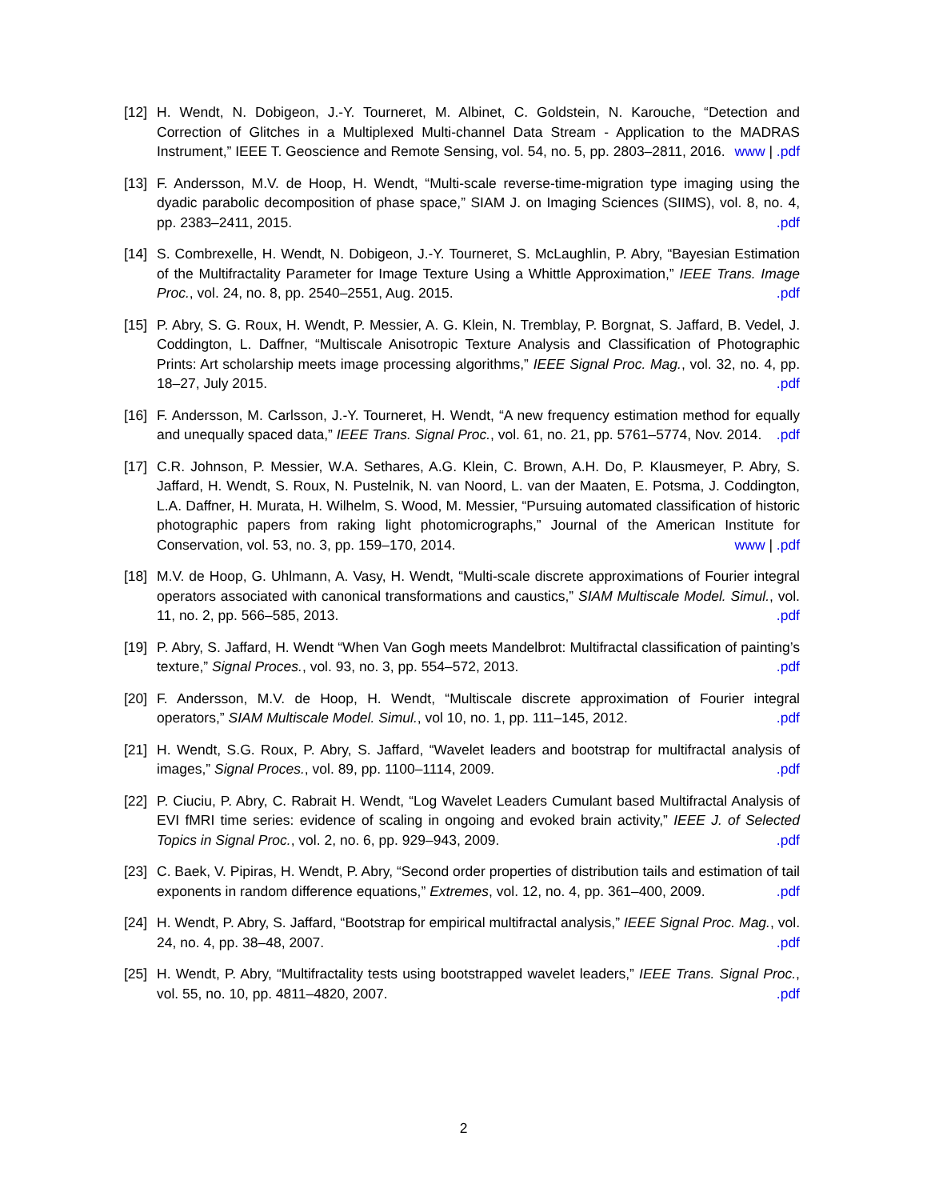[12]
H. Wendt, N. Dobigeon, J.-Y. Tourneret, M. Albinet, C. Goldstein, N. Karouche, “Detection and Correction of Glitches in a Multiplexed Multi-channel Data Stream - Application to the MADRAS Instrument,” IEEE T. Geoscience and Remote Sensing, vol. 54, no. 5, pp. 2803–2811, 2016. www | .pdf
[13]
F. Andersson, M.V. de Hoop, H. Wendt, “Multi-scale reverse-time-migration type imaging using the dyadic parabolic decomposition of phase space,” SIAM J. on Imaging Sciences (SIIMS), vol. 8, no. 4, pp. 2383–2411, 2015. .pdf
[14]
S. Combrexelle, H. Wendt, N. Dobigeon, J.-Y. Tourneret, S. McLaughlin, P. Abry, “Bayesian Estimation of the Multifractality Parameter for Image Texture Using a Whittle Approximation,” IEEE Trans. Image Proc., vol. 24, no. 8, pp. 2540–2551, Aug. 2015. .pdf
[15]
P. Abry, S. G. Roux, H. Wendt, P. Messier, A. G. Klein, N. Tremblay, P. Borgnat, S. Jaffard, B. Vedel, J. Coddington, L. Daffner, “Multiscale Anisotropic Texture Analysis and Classification of Photographic Prints: Art scholarship meets image processing algorithms,” IEEE Signal Proc. Mag., vol. 32, no. 4, pp. 18–27, July 2015. .pdf
[16]
F. Andersson, M. Carlsson, J.-Y. Tourneret, H. Wendt, “A new frequency estimation method for equally and unequally spaced data,” IEEE Trans. Signal Proc., vol. 61, no. 21, pp. 5761–5774, Nov. 2014. .pdf
[17]
C.R. Johnson, P. Messier, W.A. Sethares, A.G. Klein, C. Brown, A.H. Do, P. Klausmeyer, P. Abry, S. Jaffard, H. Wendt, S. Roux, N. Pustelnik, N. van Noord, L. van der Maaten, E. Potsma, J. Coddington, L.A. Daffner, H. Murata, H. Wilhelm, S. Wood, M. Messier, “Pursuing automated classification of historic photographic papers from raking light photomicrographs,” Journal of the American Institute for Conservation, vol. 53, no. 3, pp. 159–170, 2014. www | .pdf
[18]
M.V. de Hoop, G. Uhlmann, A. Vasy, H. Wendt, “Multi-scale discrete approximations of Fourier integral operators associated with canonical transformations and caustics,” SIAM Multiscale Model. Simul., vol. 11, no. 2, pp. 566–585, 2013. .pdf
[19]
P. Abry, S. Jaffard, H. Wendt “When Van Gogh meets Mandelbrot: Multifractal classification of painting’s texture,” Signal Proces., vol. 93, no. 3, pp. 554–572, 2013. .pdf
[20]
F. Andersson, M.V. de Hoop, H. Wendt, “Multiscale discrete approximation of Fourier integral operators,” SIAM Multiscale Model. Simul., vol 10, no. 1, pp. 111–145, 2012. .pdf
[21]
H. Wendt, S.G. Roux, P. Abry, S. Jaffard, “Wavelet leaders and bootstrap for multifractal analysis of images,” Signal Proces., vol. 89, pp. 1100–1114, 2009. .pdf
[22]
P. Ciuciu, P. Abry, C. Rabrait H. Wendt, “Log Wavelet Leaders Cumulant based Multifractal Analysis of EVI fMRI time series: evidence of scaling in ongoing and evoked brain activity,” IEEE J. of Selected Topics in Signal Proc., vol. 2, no. 6, pp. 929–943, 2009. .pdf
[23]
C. Baek, V. Pipiras, H. Wendt, P. Abry, “Second order properties of distribution tails and estimation of tail exponents in random difference equations,” Extremes, vol. 12, no. 4, pp. 361–400, 2009. .pdf
[24]
H. Wendt, P. Abry, S. Jaffard, “Bootstrap for empirical multifractal analysis,” IEEE Signal Proc. Mag., vol. 24, no. 4, pp. 38–48, 2007. .pdf
[25]
H. Wendt, P. Abry, “Multifractality tests using bootstrapped wavelet leaders,” IEEE Trans. Signal Proc., vol. 55, no. 10, pp. 4811–4820, 2007. .pdf
2